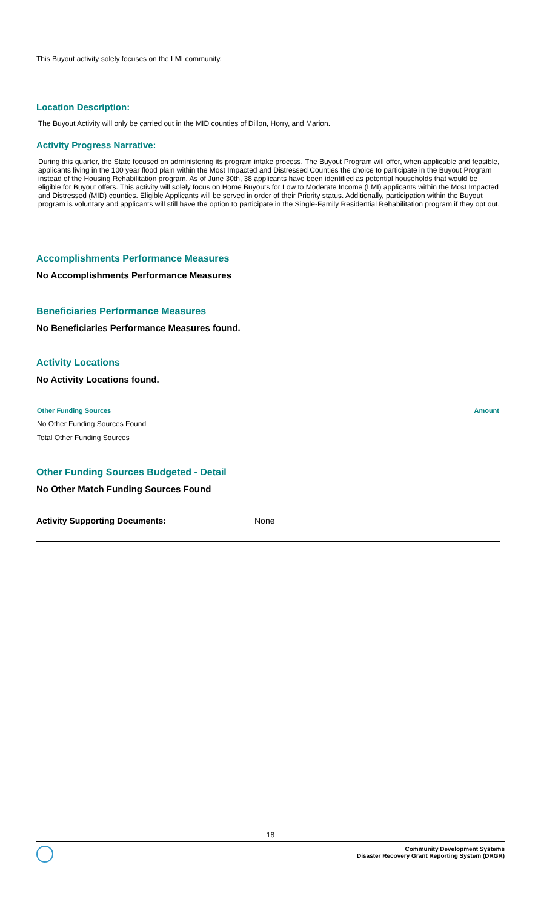This Buyout activity solely focuses on the LMI community.
Location Description:
The Buyout Activity will only be carried out in the MID counties of Dillon, Horry, and Marion.
Activity Progress Narrative:
During this quarter, the State focused on administering its program intake process. The Buyout Program will offer, when applicable and feasible, applicants living in the 100 year flood plain within the Most Impacted and Distressed Counties the choice to participate in the Buyout Program instead of the Housing Rehabilitation program. As of June 30th, 38 applicants have been identified as potential households that would be eligible for Buyout offers. This activity will solely focus on Home Buyouts for Low to Moderate Income (LMI) applicants within the Most Impacted and Distressed (MID) counties. Eligible Applicants will be served in order of their Priority status. Additionally, participation within the Buyout program is voluntary and applicants will still have the option to participate in the Single-Family Residential Rehabilitation program if they opt out.
Accomplishments Performance Measures
No Accomplishments Performance Measures
Beneficiaries Performance Measures
No Beneficiaries Performance Measures found.
Activity Locations
No Activity Locations found.
| Other Funding Sources | Amount |
| --- | --- |
| No Other Funding Sources Found | |
| Total Other Funding Sources | |
Other Funding Sources Budgeted - Detail
No Other Match Funding Sources Found
Activity Supporting Documents: None
18
Community Development Systems
Disaster Recovery Grant Reporting System (DRGR)